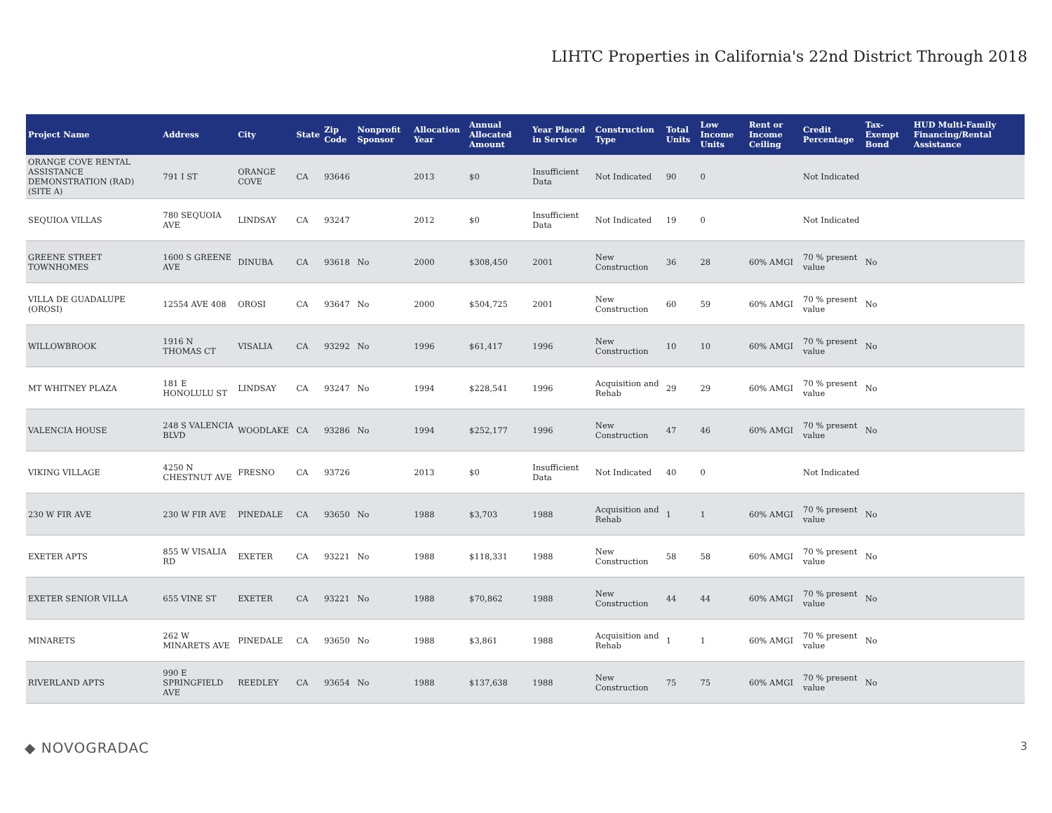LIHTC Properties in California's 22nd District Through 2018
| Project Name | Address | City | State | Zip Code | Nonprofit Sponsor | Allocation Year | Annual Allocated Amount | Year Placed in Service | Construction Type | Total Units | Low Income Units | Rent or Income Ceiling | Credit Percentage | Tax-Exempt Bond | HUD Multi-Family Financing/Rental Assistance |
| --- | --- | --- | --- | --- | --- | --- | --- | --- | --- | --- | --- | --- | --- | --- | --- |
| ORANGE COVE RENTAL ASSISTANCE DEMONSTRATION (RAD) (SITE A) | 791 I ST | ORANGE COVE | CA | 93646 | | 2013 | $0 | Insufficient Data | Not Indicated | 90 | 0 | | Not Indicated | | |
| SEQUIOA VILLAS | 780 SEQUOIA AVE | LINDSAY | CA | 93247 | | 2012 | $0 | Insufficient Data | Not Indicated | 19 | 0 | | Not Indicated | | |
| GREENE STREET TOWNHOMES | 1600 S GREENE AVE | DINUBA | CA | 93618 | No | 2000 | $308,450 | 2001 | New Construction | 36 | 28 | 60% AMGI | 70 % present value | No | |
| VILLA DE GUADALUPE (OROSI) | 12554 AVE 408 | OROSI | CA | 93647 | No | 2000 | $504,725 | 2001 | New Construction | 60 | 59 | 60% AMGI | 70 % present value | No | |
| WILLOWBROOK | 1916 N THOMAS CT | VISALIA | CA | 93292 | No | 1996 | $61,417 | 1996 | New Construction | 10 | 10 | 60% AMGI | 70 % present value | No | |
| MT WHITNEY PLAZA | 181 E HONOLULU ST | LINDSAY | CA | 93247 | No | 1994 | $228,541 | 1996 | Acquisition and Rehab | 29 | 29 | 60% AMGI | 70 % present value | No | |
| VALENCIA HOUSE | 248 S VALENCIA BLVD | WOODLAKE | CA | 93286 | No | 1994 | $252,177 | 1996 | New Construction | 47 | 46 | 60% AMGI | 70 % present value | No | |
| VIKING VILLAGE | 4250 N CHESTNUT AVE | FRESNO | CA | 93726 | | 2013 | $0 | Insufficient Data | Not Indicated | 40 | 0 | | Not Indicated | | |
| 230 W FIR AVE | 230 W FIR AVE | PINEDALE | CA | 93650 | No | 1988 | $3,703 | 1988 | Acquisition and Rehab | 1 | 1 | 60% AMGI | 70 % present value | No | |
| EXETER APTS | 855 W VISALIA RD | EXETER | CA | 93221 | No | 1988 | $118,331 | 1988 | New Construction | 58 | 58 | 60% AMGI | 70 % present value | No | |
| EXETER SENIOR VILLA | 655 VINE ST | EXETER | CA | 93221 | No | 1988 | $70,862 | 1988 | New Construction | 44 | 44 | 60% AMGI | 70 % present value | No | |
| MINARETS | 262 W MINARETS AVE | PINEDALE | CA | 93650 | No | 1988 | $3,861 | 1988 | Acquisition and Rehab | 1 | 1 | 60% AMGI | 70 % present value | No | |
| RIVERLAND APTS | 990 E SPRINGFIELD AVE | REEDLEY | CA | 93654 | No | 1988 | $137,638 | 1988 | New Construction | 75 | 75 | 60% AMGI | 70 % present value | No | |
◆ NOVOGRADAC 3